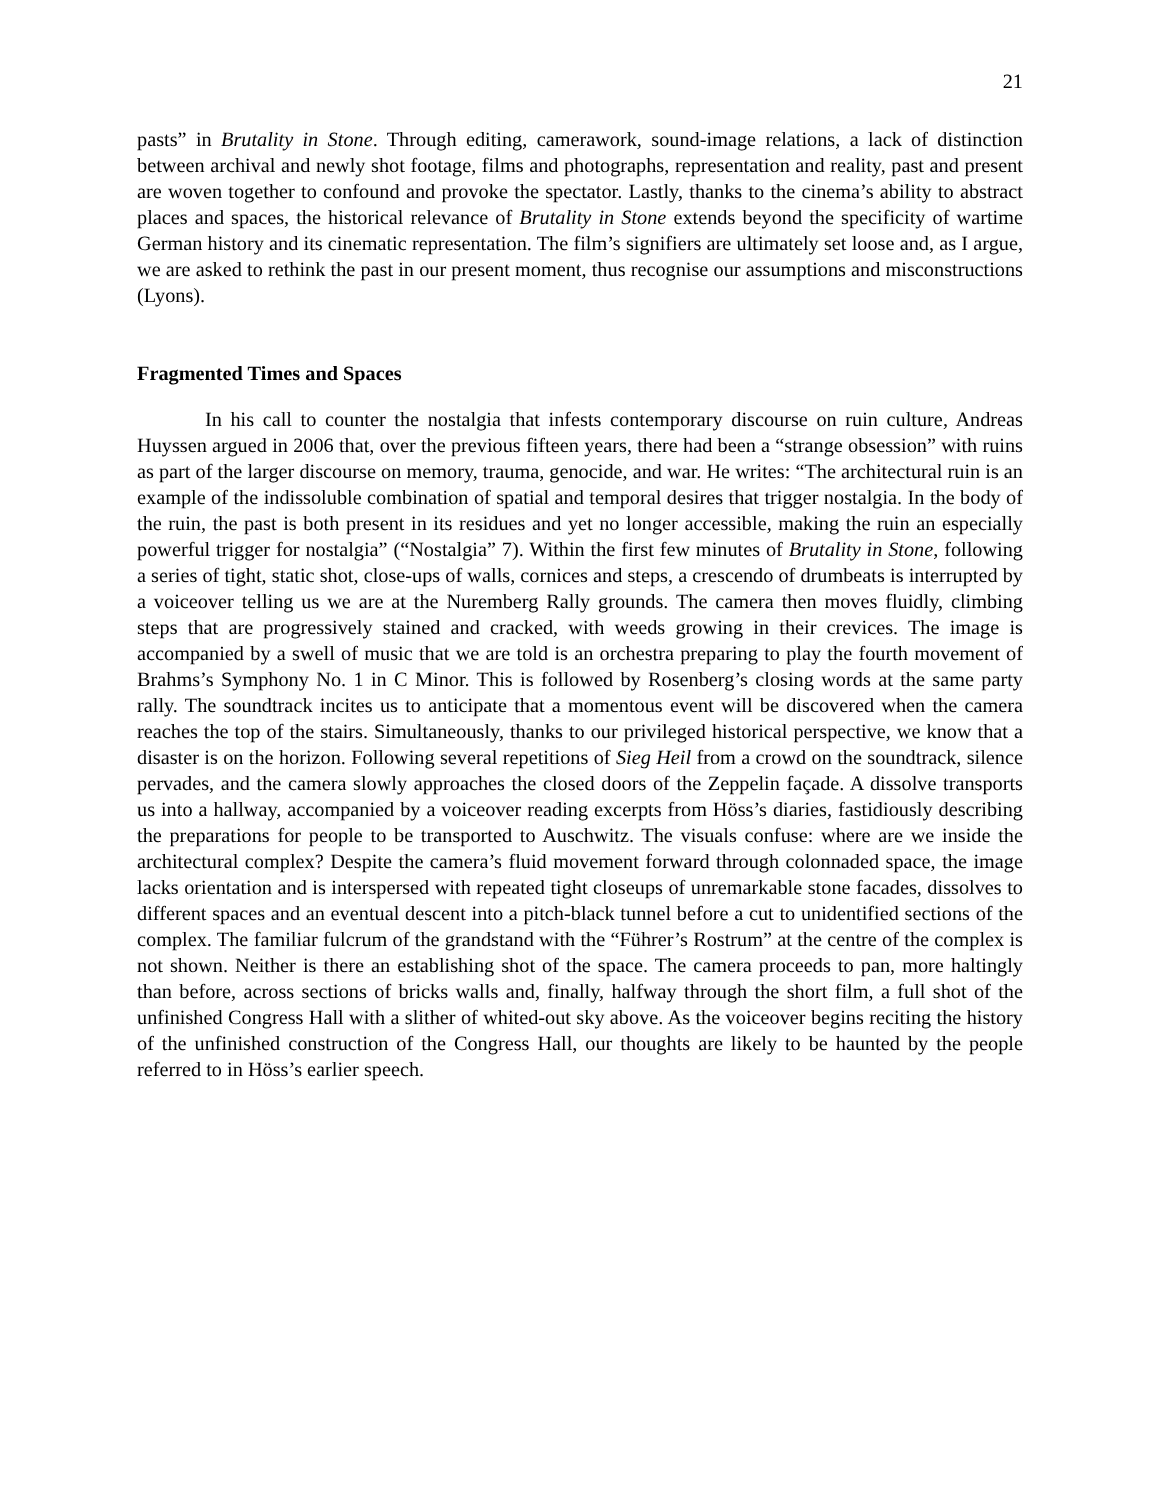21
pasts” in Brutality in Stone. Through editing, camerawork, sound-image relations, a lack of distinction between archival and newly shot footage, films and photographs, representation and reality, past and present are woven together to confound and provoke the spectator. Lastly, thanks to the cinema’s ability to abstract places and spaces, the historical relevance of Brutality in Stone extends beyond the specificity of wartime German history and its cinematic representation. The film’s signifiers are ultimately set loose and, as I argue, we are asked to rethink the past in our present moment, thus recognise our assumptions and misconstructions (Lyons).
Fragmented Times and Spaces
In his call to counter the nostalgia that infests contemporary discourse on ruin culture, Andreas Huyssen argued in 2006 that, over the previous fifteen years, there had been a “strange obsession” with ruins as part of the larger discourse on memory, trauma, genocide, and war. He writes: “The architectural ruin is an example of the indissoluble combination of spatial and temporal desires that trigger nostalgia. In the body of the ruin, the past is both present in its residues and yet no longer accessible, making the ruin an especially powerful trigger for nostalgia” (“Nostalgia” 7). Within the first few minutes of Brutality in Stone, following a series of tight, static shot, close-ups of walls, cornices and steps, a crescendo of drumbeats is interrupted by a voiceover telling us we are at the Nuremberg Rally grounds. The camera then moves fluidly, climbing steps that are progressively stained and cracked, with weeds growing in their crevices. The image is accompanied by a swell of music that we are told is an orchestra preparing to play the fourth movement of Brahms’s Symphony No. 1 in C Minor. This is followed by Rosenberg’s closing words at the same party rally. The soundtrack incites us to anticipate that a momentous event will be discovered when the camera reaches the top of the stairs. Simultaneously, thanks to our privileged historical perspective, we know that a disaster is on the horizon. Following several repetitions of Sieg Heil from a crowd on the soundtrack, silence pervades, and the camera slowly approaches the closed doors of the Zeppelin façade. A dissolve transports us into a hallway, accompanied by a voiceover reading excerpts from Höss’s diaries, fastidiously describing the preparations for people to be transported to Auschwitz. The visuals confuse: where are we inside the architectural complex? Despite the camera’s fluid movement forward through colonnaded space, the image lacks orientation and is interspersed with repeated tight closeups of unremarkable stone facades, dissolves to different spaces and an eventual descent into a pitch-black tunnel before a cut to unidentified sections of the complex. The familiar fulcrum of the grandstand with the “Führer’s Rostrum” at the centre of the complex is not shown. Neither is there an establishing shot of the space. The camera proceeds to pan, more haltingly than before, across sections of bricks walls and, finally, halfway through the short film, a full shot of the unfinished Congress Hall with a slither of whited-out sky above. As the voiceover begins reciting the history of the unfinished construction of the Congress Hall, our thoughts are likely to be haunted by the people referred to in Höss’s earlier speech.